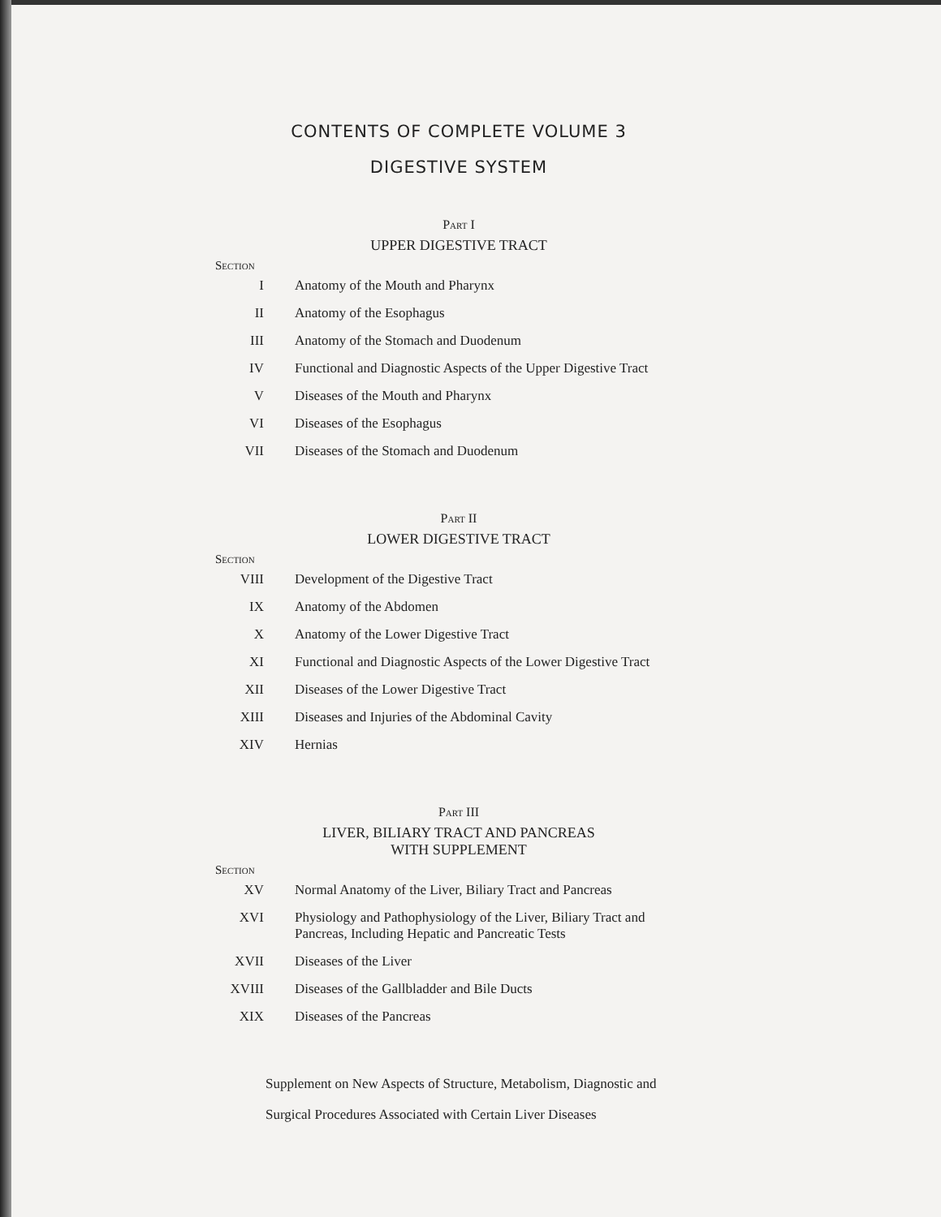CONTENTS OF COMPLETE VOLUME 3
DIGESTIVE SYSTEM
Part I
UPPER DIGESTIVE TRACT
Section
| I | Anatomy of the Mouth and Pharynx |
| II | Anatomy of the Esophagus |
| III | Anatomy of the Stomach and Duodenum |
| IV | Functional and Diagnostic Aspects of the Upper Digestive Tract |
| V | Diseases of the Mouth and Pharynx |
| VI | Diseases of the Esophagus |
| VII | Diseases of the Stomach and Duodenum |
Part II
LOWER DIGESTIVE TRACT
Section
| VIII | Development of the Digestive Tract |
| IX | Anatomy of the Abdomen |
| X | Anatomy of the Lower Digestive Tract |
| XI | Functional and Diagnostic Aspects of the Lower Digestive Tract |
| XII | Diseases of the Lower Digestive Tract |
| XIII | Diseases and Injuries of the Abdominal Cavity |
| XIV | Hernias |
Part III
LIVER, BILIARY TRACT AND PANCREAS
WITH SUPPLEMENT
Section
| XV | Normal Anatomy of the Liver, Biliary Tract and Pancreas |
| XVI | Physiology and Pathophysiology of the Liver, Biliary Tract and Pancreas, Including Hepatic and Pancreatic Tests |
| XVII | Diseases of the Liver |
| XVIII | Diseases of the Gallbladder and Bile Ducts |
| XIX | Diseases of the Pancreas |
Supplement on New Aspects of Structure, Metabolism, Diagnostic and Surgical Procedures Associated with Certain Liver Diseases